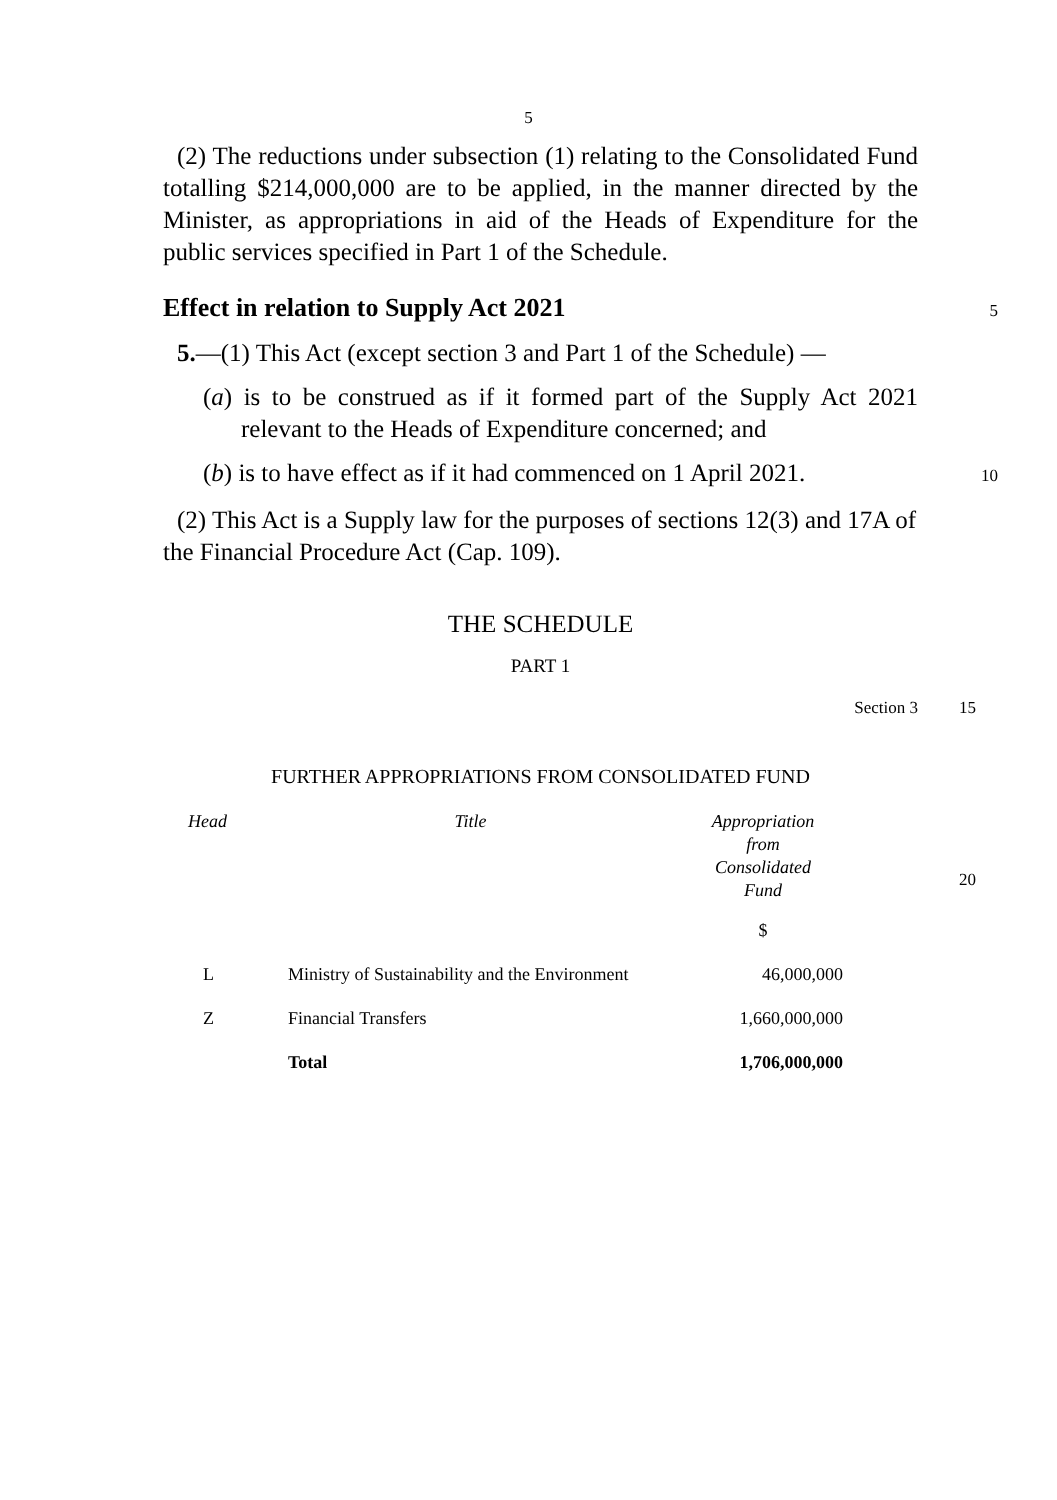5
(2) The reductions under subsection (1) relating to the Consolidated Fund totalling $214,000,000 are to be applied, in the manner directed by the Minister, as appropriations in aid of the Heads of Expenditure for the public services specified in Part 1 of the Schedule.
Effect in relation to Supply Act 2021
5
5.—(1) This Act (except section 3 and Part 1 of the Schedule) —
(a) is to be construed as if it formed part of the Supply Act 2021 relevant to the Heads of Expenditure concerned; and
(b) is to have effect as if it had commenced on 1 April 2021.
10
(2) This Act is a Supply law for the purposes of sections 12(3) and 17A of the Financial Procedure Act (Cap. 109).
THE SCHEDULE
PART 1
Section 3 15
FURTHER APPROPRIATIONS FROM CONSOLIDATED FUND
| Head | Title | Appropriation from Consolidated Fund |
| | | $ |
| L | Ministry of Sustainability and the Environment | 46,000,000 |
| Z | Financial Transfers | 1,660,000,000 |
| | Total | 1,706,000,000 |
20